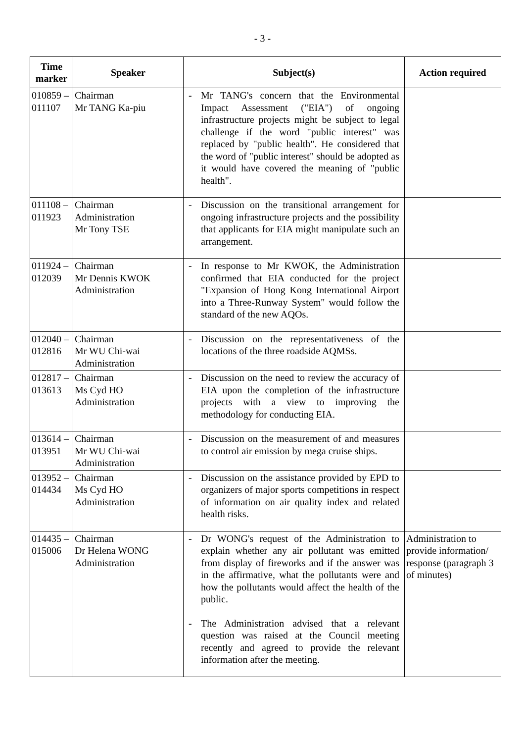- 3 -
| Time marker | Speaker | Subject(s) | Action required |
| --- | --- | --- | --- |
| 010859 – 011107 | Chairman Mr TANG Ka-piu | - Mr TANG's concern that the Environmental Impact Assessment ("EIA") of ongoing infrastructure projects might be subject to legal challenge if the word "public interest" was replaced by "public health". He considered that the word of "public interest" should be adopted as it would have covered the meaning of "public health". | |
| 011108 – 011923 | Chairman Administration Mr Tony TSE | - Discussion on the transitional arrangement for ongoing infrastructure projects and the possibility that applicants for EIA might manipulate such an arrangement. | |
| 011924 – 012039 | Chairman Mr Dennis KWOK Administration | - In response to Mr KWOK, the Administration confirmed that EIA conducted for the project "Expansion of Hong Kong International Airport into a Three-Runway System" would follow the standard of the new AQOs. | |
| 012040 – 012816 | Chairman Mr WU Chi-wai Administration | - Discussion on the representativeness of the locations of the three roadside AQMSs. | |
| 012817 – 013613 | Chairman Ms Cyd HO Administration | - Discussion on the need to review the accuracy of EIA upon the completion of the infrastructure projects with a view to improving the methodology for conducting EIA. | |
| 013614 – 013951 | Chairman Mr WU Chi-wai Administration | - Discussion on the measurement of and measures to control air emission by mega cruise ships. | |
| 013952 – 014434 | Chairman Ms Cyd HO Administration | - Discussion on the assistance provided by EPD to organizers of major sports competitions in respect of information on air quality index and related health risks. | |
| 014435 – 015006 | Chairman Dr Helena WONG Administration | - Dr WONG's request of the Administration to explain whether any air pollutant was emitted from display of fireworks and if the answer was in the affirmative, what the pollutants were and how the pollutants would affect the health of the public. - The Administration advised that a relevant question was raised at the Council meeting recently and agreed to provide the relevant information after the meeting. | Administration to provide information/ response (paragraph 3 of minutes) |